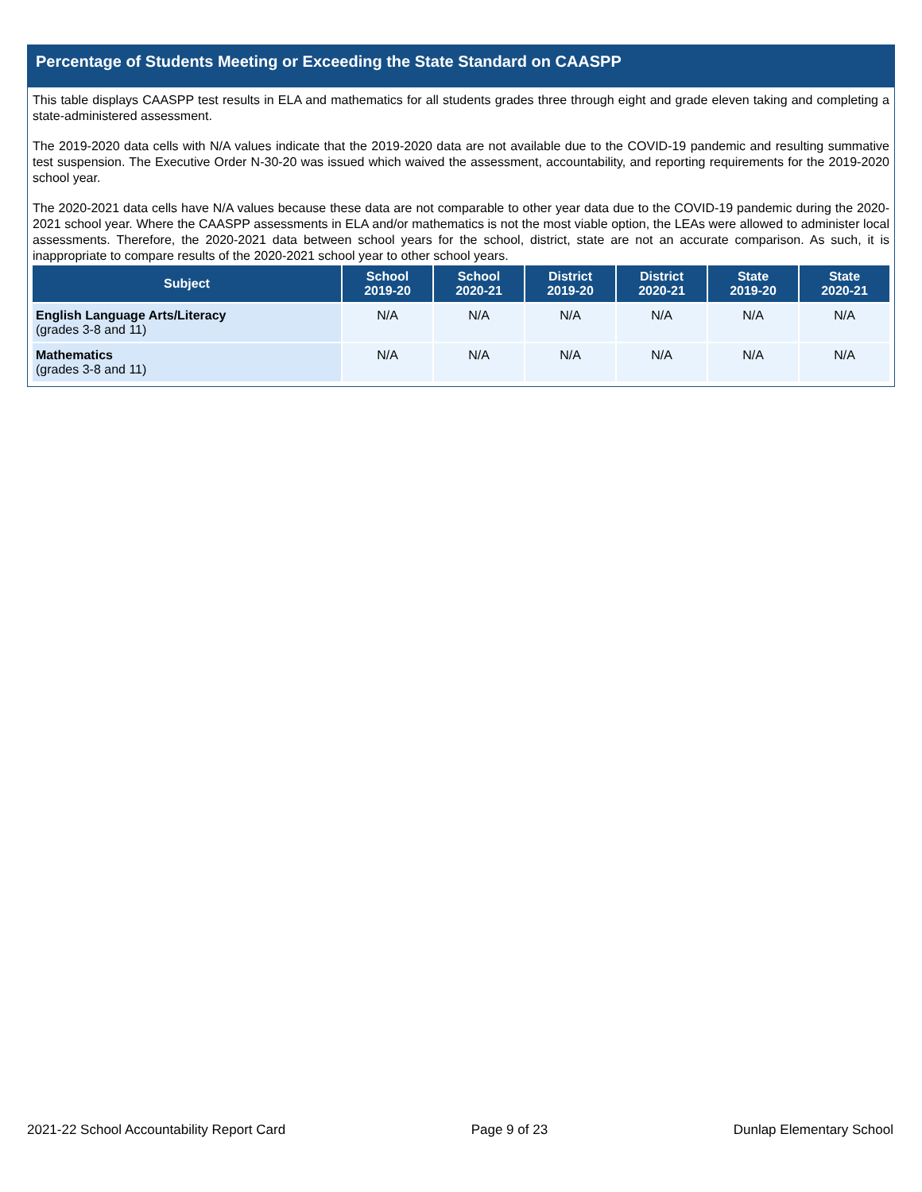Percentage of Students Meeting or Exceeding the State Standard on CAASPP
This table displays CAASPP test results in ELA and mathematics for all students grades three through eight and grade eleven taking and completing a state-administered assessment.
The 2019-2020 data cells with N/A values indicate that the 2019-2020 data are not available due to the COVID-19 pandemic and resulting summative test suspension. The Executive Order N-30-20 was issued which waived the assessment, accountability, and reporting requirements for the 2019-2020 school year.
The 2020-2021 data cells have N/A values because these data are not comparable to other year data due to the COVID-19 pandemic during the 2020-2021 school year. Where the CAASPP assessments in ELA and/or mathematics is not the most viable option, the LEAs were allowed to administer local assessments. Therefore, the 2020-2021 data between school years for the school, district, state are not an accurate comparison. As such, it is inappropriate to compare results of the 2020-2021 school year to other school years.
| Subject | School 2019-20 | School 2020-21 | District 2019-20 | District 2020-21 | State 2019-20 | State 2020-21 |
| --- | --- | --- | --- | --- | --- | --- |
| English Language Arts/Literacy (grades 3-8 and 11) | N/A | N/A | N/A | N/A | N/A | N/A |
| Mathematics (grades 3-8 and 11) | N/A | N/A | N/A | N/A | N/A | N/A |
2021-22 School Accountability Report Card Page 9 of 23 Dunlap Elementary School